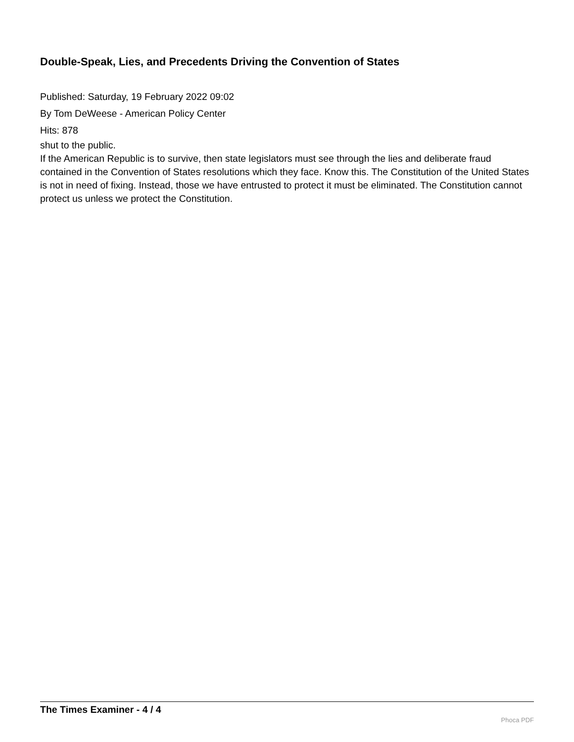Double-Speak, Lies, and Precedents Driving the Convention of States
Published: Saturday, 19 February 2022 09:02
By Tom DeWeese - American Policy Center
Hits: 878
shut to the public.
If the American Republic is to survive, then state legislators must see through the lies and deliberate fraud contained in the Convention of States resolutions which they face. Know this. The Constitution of the United States is not in need of fixing. Instead, those we have entrusted to protect it must be eliminated. The Constitution cannot protect us unless we protect the Constitution.
The Times Examiner - 4 / 4
Phoca PDF